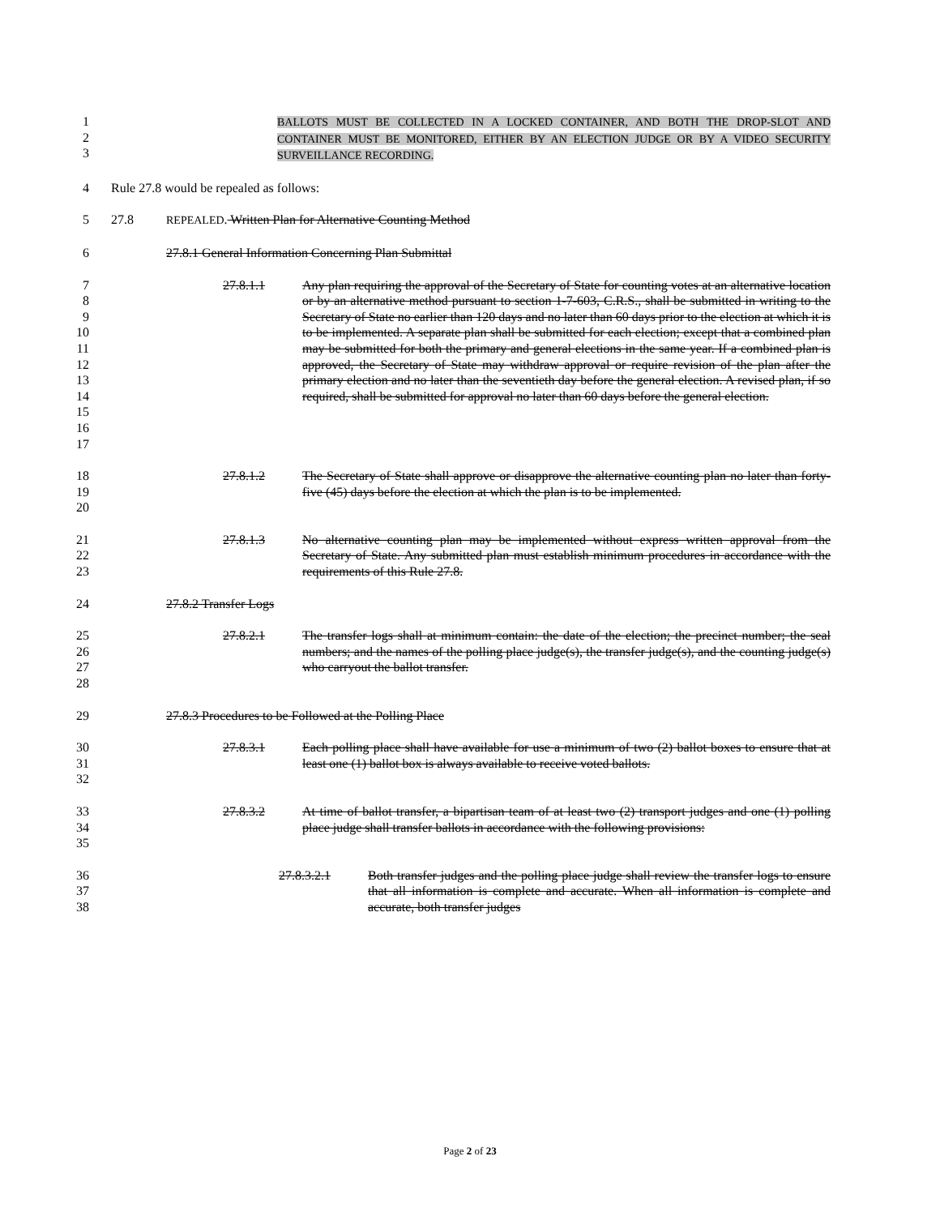1
2
3
BALLOTS MUST BE COLLECTED IN A LOCKED CONTAINER, AND BOTH THE DROP-SLOT AND CONTAINER MUST BE MONITORED, EITHER BY AN ELECTION JUDGE OR BY A VIDEO SECURITY SURVEILLANCE RECORDING.
4 Rule 27.8 would be repealed as follows:
5 27.8 REPEALED. Written Plan for Alternative Counting Method
6 27.8.1 General Information Concerning Plan Submittal
7
8
9
10
11
12
13
14
15
16
17
27.8.1.1 Any plan requiring the approval of the Secretary of State for counting votes at an alternative location or by an alternative method pursuant to section 1-7-603, C.R.S., shall be submitted in writing to the Secretary of State no earlier than 120 days and no later than 60 days prior to the election at which it is to be implemented. A separate plan shall be submitted for each election; except that a combined plan may be submitted for both the primary and general elections in the same year. If a combined plan is approved, the Secretary of State may withdraw approval or require revision of the plan after the primary election and no later than the seventieth day before the general election. A revised plan, if so required, shall be submitted for approval no later than 60 days before the general election.
18
19
20
27.8.1.2 The Secretary of State shall approve or disapprove the alternative counting plan no later than forty-five (45) days before the election at which the plan is to be implemented.
21
22
23
27.8.1.3 No alternative counting plan may be implemented without express written approval from the Secretary of State. Any submitted plan must establish minimum procedures in accordance with the requirements of this Rule 27.8.
24 27.8.2 Transfer Logs
25
26
27
28
27.8.2.1 The transfer logs shall at minimum contain: the date of the election; the precinct number; the seal numbers; and the names of the polling place judge(s), the transfer judge(s), and the counting judge(s) who carryout the ballot transfer.
29 27.8.3 Procedures to be Followed at the Polling Place
30
31
32
27.8.3.1 Each polling place shall have available for use a minimum of two (2) ballot boxes to ensure that at least one (1) ballot box is always available to receive voted ballots.
33
34
35
27.8.3.2 At time of ballot transfer, a bipartisan team of at least two (2) transport judges and one (1) polling place judge shall transfer ballots in accordance with the following provisions:
36
37
38
27.8.3.2.1 Both transfer judges and the polling place judge shall review the transfer logs to ensure that all information is complete and accurate. When all information is complete and accurate, both transfer judges
Page 2 of 23